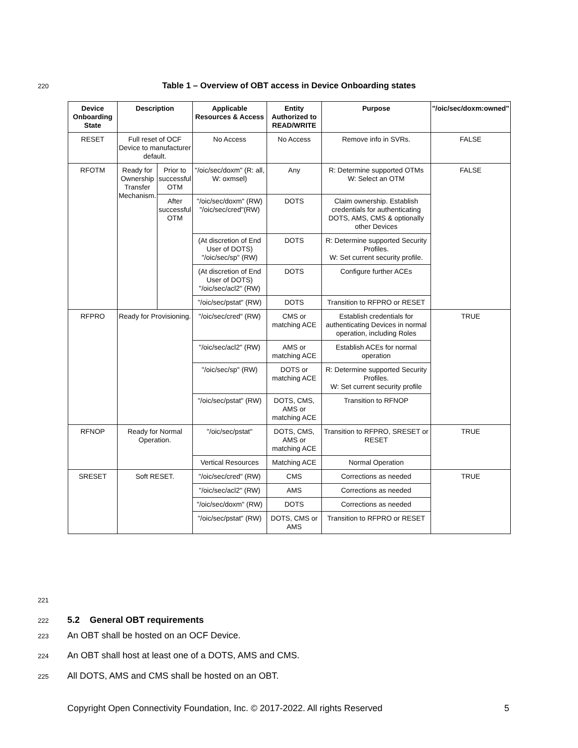220
Table 1 – Overview of OBT access in Device Onboarding states
| Device Onboarding State | Description | | Applicable Resources & Access | Entity Authorized to READ/WRITE | Purpose | "/oic/sec/doxm:owned" |
| --- | --- | --- | --- | --- | --- | --- |
| RESET | Full reset of OCF Device to manufacturer default. | | No Access | No Access | Remove info in SVRs. | FALSE |
| RFOTM | Ready for Ownership Transfer Mechanism. | Prior to successful OTM | "/oic/sec/doxm" (R: all, W: oxmsel) | Any | R: Determine supported OTMs W: Select an OTM | FALSE |
| | | After successful OTM | "/oic/sec/doxm" (RW) "/oic/sec/cred"(RW) | DOTS | Claim ownership. Establish credentials for authenticating DOTS, AMS, CMS & optionally other Devices | |
| | | | (At discretion of End User of DOTS) "/oic/sec/sp" (RW) | DOTS | R: Determine supported Security Profiles. W: Set current security profile. | |
| | | | (At discretion of End User of DOTS) "/oic/sec/acl2" (RW) | DOTS | Configure further ACEs | |
| | | | "/oic/sec/pstat" (RW) | DOTS | Transition to RFPRO or RESET | |
| RFPRO | Ready for Provisioning. | | "/oic/sec/cred" (RW) | CMS or matching ACE | Establish credentials for authenticating Devices in normal operation, including Roles | TRUE |
| | | | "/oic/sec/acl2" (RW) | AMS or matching ACE | Establish ACEs for normal operation | |
| | | | "/oic/sec/sp" (RW) | DOTS or matching ACE | R: Determine supported Security Profiles. W: Set current security profile | |
| | | | "/oic/sec/pstat" (RW) | DOTS, CMS, AMS or matching ACE | Transition to RFNOP | |
| RFNOP | Ready for Normal Operation. | | "/oic/sec/pstat" | DOTS, CMS, AMS or matching ACE | Transition to RFPRO, SRESET or RESET | TRUE |
| | | | Vertical Resources | Matching ACE | Normal Operation | |
| SRESET | Soft RESET. | | "/oic/sec/cred" (RW) | CMS | Corrections as needed | TRUE |
| | | | "/oic/sec/acl2" (RW) | AMS | Corrections as needed | |
| | | | "/oic/sec/doxm" (RW) | DOTS | Corrections as needed | |
| | | | "/oic/sec/pstat" (RW) | DOTS, CMS or AMS | Transition to RFPRO or RESET | |
221
222
5.2 General OBT requirements
223
An OBT shall be hosted on an OCF Device.
224
An OBT shall host at least one of a DOTS, AMS and CMS.
225
All DOTS, AMS and CMS shall be hosted on an OBT.
Copyright Open Connectivity Foundation, Inc. © 2017-2022. All rights Reserved
5